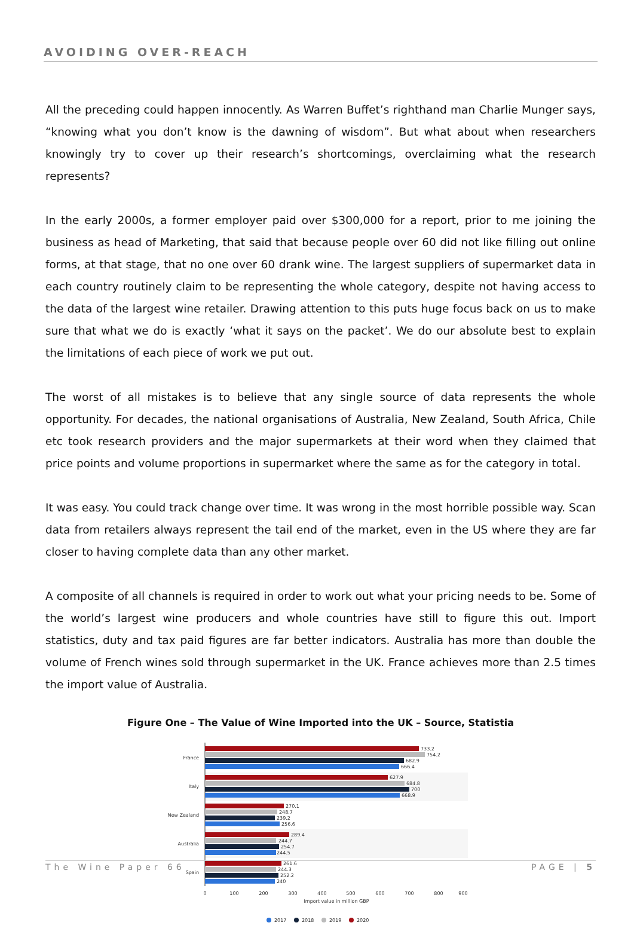AVOIDING OVER-REACH
All the preceding could happen innocently. As Warren Buffet’s righthand man Charlie Munger says, “knowing what you don’t know is the dawning of wisdom”. But what about when researchers knowingly try to cover up their research’s shortcomings, overclaiming what the research represents?
In the early 2000s, a former employer paid over $300,000 for a report, prior to me joining the business as head of Marketing, that said that because people over 60 did not like filling out online forms, at that stage, that no one over 60 drank wine. The largest suppliers of supermarket data in each country routinely claim to be representing the whole category, despite not having access to the data of the largest wine retailer. Drawing attention to this puts huge focus back on us to make sure that what we do is exactly ‘what it says on the packet’. We do our absolute best to explain the limitations of each piece of work we put out.
The worst of all mistakes is to believe that any single source of data represents the whole opportunity. For decades, the national organisations of Australia, New Zealand, South Africa, Chile etc took research providers and the major supermarkets at their word when they claimed that price points and volume proportions in supermarket where the same as for the category in total.
It was easy. You could track change over time. It was wrong in the most horrible possible way. Scan data from retailers always represent the tail end of the market, even in the US where they are far closer to having complete data than any other market.
A composite of all channels is required in order to work out what your pricing needs to be. Some of the world’s largest wine producers and whole countries have still to figure this out. Import statistics, duty and tax paid figures are far better indicators. Australia has more than double the volume of French wines sold through supermarket in the UK. France achieves more than 2.5 times the import value of Australia.
Figure One – The Value of Wine Imported into the UK – Source, Statistia
France
Italy
New Zealand
Australia
Spain
733.2
754.2
682.9
666.4
627.9
684.8
700
668.9
270.1
248.7
239.2
256.6
289.4
244.7
254.7
244.5
261.6
244.3
252.2
240
0
100
200
300
400
500
600
700
800
900
Import value in million GBP
2017
2018
2019
2020
The Wine Paper 66 PAGE | 5